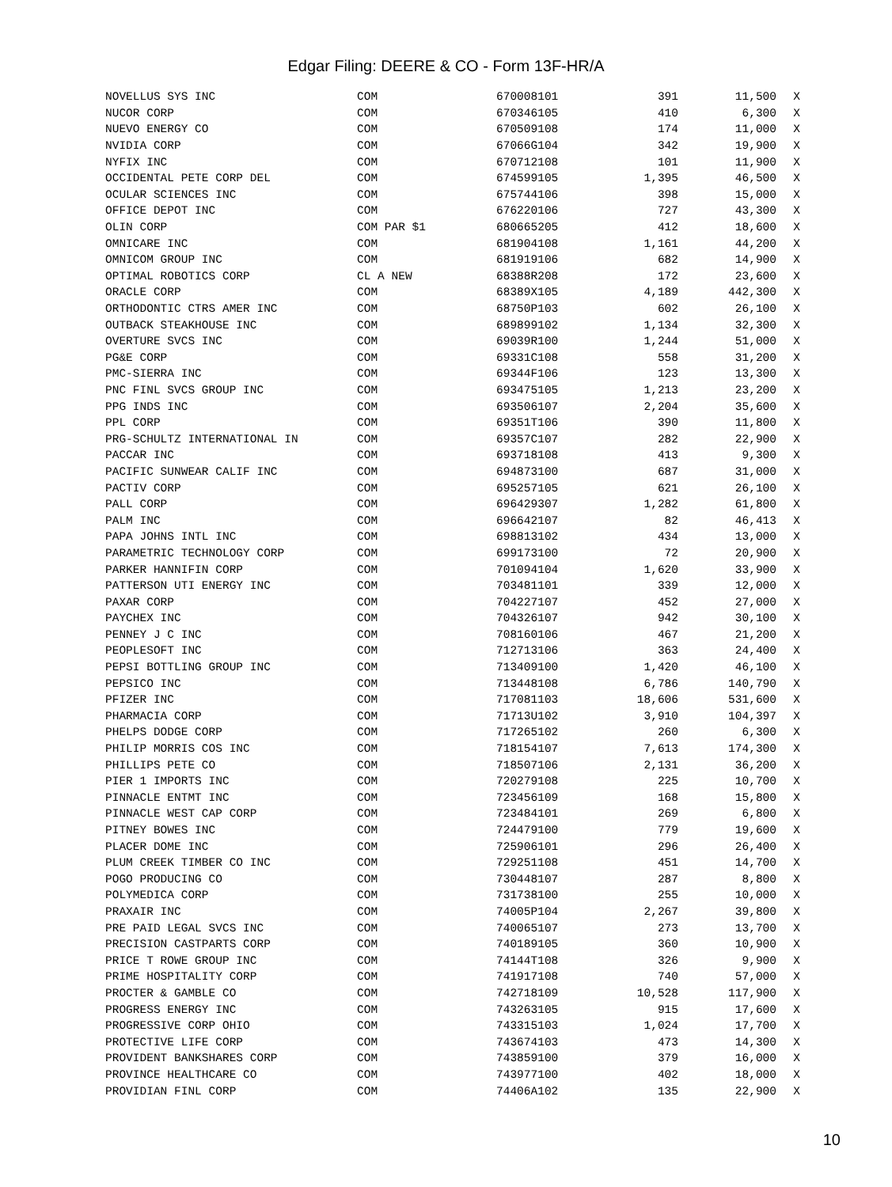Edgar Filing: DEERE & CO - Form 13F-HR/A
| NOVELLUS SYS INC | COM | 670008101 | 391 | 11,500 | X |
| NUCOR CORP | COM | 670346105 | 410 | 6,300 | X |
| NUEVO ENERGY CO | COM | 670509108 | 174 | 11,000 | X |
| NVIDIA CORP | COM | 67066G104 | 342 | 19,900 | X |
| NYFIX INC | COM | 670712108 | 101 | 11,900 | X |
| OCCIDENTAL PETE CORP DEL | COM | 674599105 | 1,395 | 46,500 | X |
| OCULAR SCIENCES INC | COM | 675744106 | 398 | 15,000 | X |
| OFFICE DEPOT INC | COM | 676220106 | 727 | 43,300 | X |
| OLIN CORP | COM PAR $1 | 680665205 | 412 | 18,600 | X |
| OMNICARE INC | COM | 681904108 | 1,161 | 44,200 | X |
| OMNICOM GROUP INC | COM | 681919106 | 682 | 14,900 | X |
| OPTIMAL ROBOTICS CORP | CL A NEW | 68388R208 | 172 | 23,600 | X |
| ORACLE CORP | COM | 68389X105 | 4,189 | 442,300 | X |
| ORTHODONTIC CTRS AMER INC | COM | 68750P103 | 602 | 26,100 | X |
| OUTBACK STEAKHOUSE INC | COM | 689899102 | 1,134 | 32,300 | X |
| OVERTURE SVCS INC | COM | 69039R100 | 1,244 | 51,000 | X |
| PG&E CORP | COM | 69331C108 | 558 | 31,200 | X |
| PMC-SIERRA INC | COM | 69344F106 | 123 | 13,300 | X |
| PNC FINL SVCS GROUP INC | COM | 693475105 | 1,213 | 23,200 | X |
| PPG INDS INC | COM | 693506107 | 2,204 | 35,600 | X |
| PPL CORP | COM | 69351T106 | 390 | 11,800 | X |
| PRG-SCHULTZ INTERNATIONAL IN | COM | 69357C107 | 282 | 22,900 | X |
| PACCAR INC | COM | 693718108 | 413 | 9,300 | X |
| PACIFIC SUNWEAR CALIF INC | COM | 694873100 | 687 | 31,000 | X |
| PACTIV CORP | COM | 695257105 | 621 | 26,100 | X |
| PALL CORP | COM | 696429307 | 1,282 | 61,800 | X |
| PALM INC | COM | 696642107 | 82 | 46,413 | X |
| PAPA JOHNS INTL INC | COM | 698813102 | 434 | 13,000 | X |
| PARAMETRIC TECHNOLOGY CORP | COM | 699173100 | 72 | 20,900 | X |
| PARKER HANNIFIN CORP | COM | 701094104 | 1,620 | 33,900 | X |
| PATTERSON UTI ENERGY INC | COM | 703481101 | 339 | 12,000 | X |
| PAXAR CORP | COM | 704227107 | 452 | 27,000 | X |
| PAYCHEX INC | COM | 704326107 | 942 | 30,100 | X |
| PENNEY J C INC | COM | 708160106 | 467 | 21,200 | X |
| PEOPLESOFT INC | COM | 712713106 | 363 | 24,400 | X |
| PEPSI BOTTLING GROUP INC | COM | 713409100 | 1,420 | 46,100 | X |
| PEPSICO INC | COM | 713448108 | 6,786 | 140,790 | X |
| PFIZER INC | COM | 717081103 | 18,606 | 531,600 | X |
| PHARMACIA CORP | COM | 71713U102 | 3,910 | 104,397 | X |
| PHELPS DODGE CORP | COM | 717265102 | 260 | 6,300 | X |
| PHILIP MORRIS COS INC | COM | 718154107 | 7,613 | 174,300 | X |
| PHILLIPS PETE CO | COM | 718507106 | 2,131 | 36,200 | X |
| PIER 1 IMPORTS INC | COM | 720279108 | 225 | 10,700 | X |
| PINNACLE ENTMT INC | COM | 723456109 | 168 | 15,800 | X |
| PINNACLE WEST CAP CORP | COM | 723484101 | 269 | 6,800 | X |
| PITNEY BOWES INC | COM | 724479100 | 779 | 19,600 | X |
| PLACER DOME INC | COM | 725906101 | 296 | 26,400 | X |
| PLUM CREEK TIMBER CO INC | COM | 729251108 | 451 | 14,700 | X |
| POGO PRODUCING CO | COM | 730448107 | 287 | 8,800 | X |
| POLYMEDICA CORP | COM | 731738100 | 255 | 10,000 | X |
| PRAXAIR INC | COM | 74005P104 | 2,267 | 39,800 | X |
| PRE PAID LEGAL SVCS INC | COM | 740065107 | 273 | 13,700 | X |
| PRECISION CASTPARTS CORP | COM | 740189105 | 360 | 10,900 | X |
| PRICE T ROWE GROUP INC | COM | 74144T108 | 326 | 9,900 | X |
| PRIME HOSPITALITY CORP | COM | 741917108 | 740 | 57,000 | X |
| PROCTER & GAMBLE CO | COM | 742718109 | 10,528 | 117,900 | X |
| PROGRESS ENERGY INC | COM | 743263105 | 915 | 17,600 | X |
| PROGRESSIVE CORP OHIO | COM | 743315103 | 1,024 | 17,700 | X |
| PROTECTIVE LIFE CORP | COM | 743674103 | 473 | 14,300 | X |
| PROVIDENT BANKSHARES CORP | COM | 743859100 | 379 | 16,000 | X |
| PROVINCE HEALTHCARE CO | COM | 743977100 | 402 | 18,000 | X |
| PROVIDIAN FINL CORP | COM | 74406A102 | 135 | 22,900 | X |
10